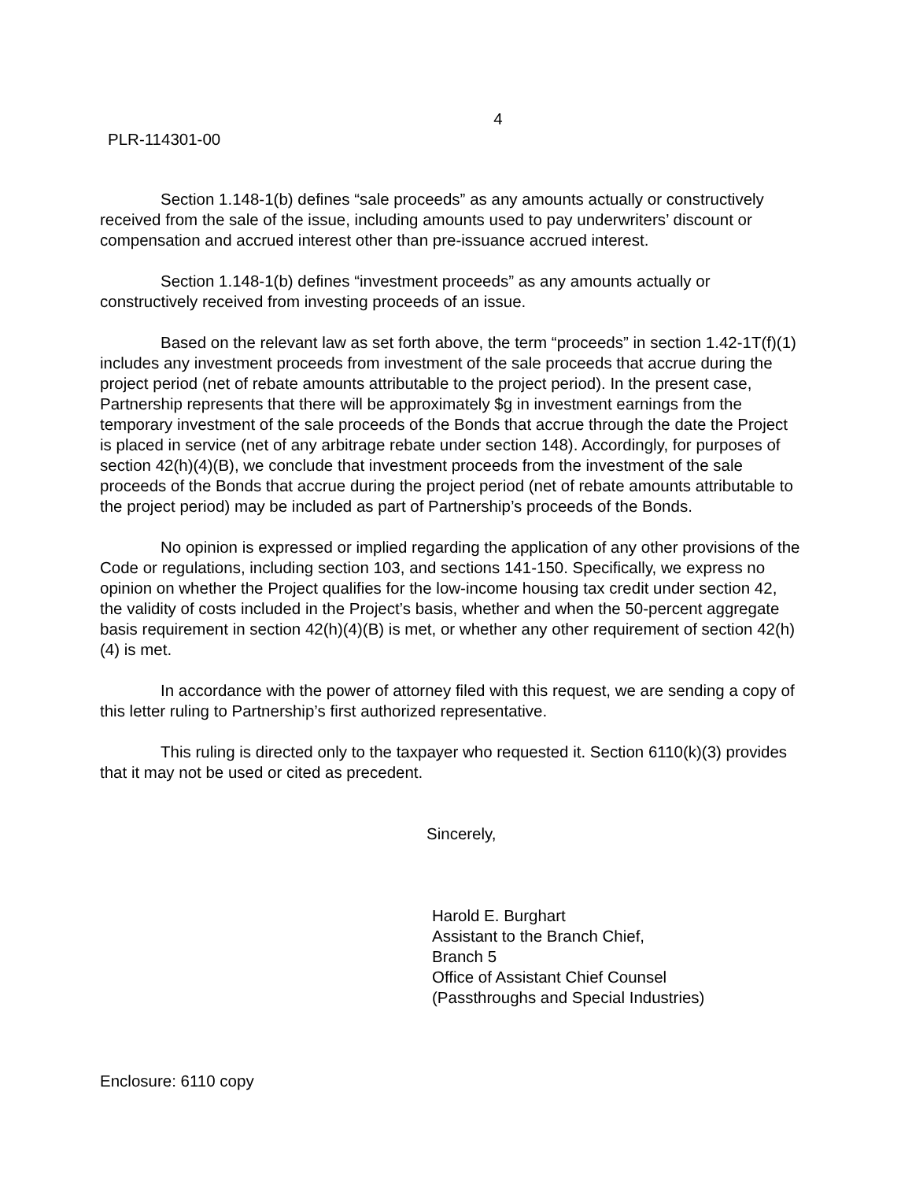4
PLR-114301-00
Section 1.148-1(b) defines “sale proceeds” as any amounts actually or constructively received from the sale of the issue, including amounts used to pay underwriters’ discount or compensation and accrued interest other than pre-issuance accrued interest.
Section 1.148-1(b) defines “investment proceeds” as any amounts actually or constructively received from investing proceeds of an issue.
Based on the relevant law as set forth above, the term “proceeds” in section 1.42-1T(f)(1) includes any investment proceeds from investment of the sale proceeds that accrue during the project period (net of rebate amounts attributable to the project period). In the present case, Partnership represents that there will be approximately $g in investment earnings from the temporary investment of the sale proceeds of the Bonds that accrue through the date the Project is placed in service (net of any arbitrage rebate under section 148). Accordingly, for purposes of section 42(h)(4)(B), we conclude that investment proceeds from the investment of the sale proceeds of the Bonds that accrue during the project period (net of rebate amounts attributable to the project period) may be included as part of Partnership’s proceeds of the Bonds.
No opinion is expressed or implied regarding the application of any other provisions of the Code or regulations, including section 103, and sections 141-150. Specifically, we express no opinion on whether the Project qualifies for the low-income housing tax credit under section 42, the validity of costs included in the Project’s basis, whether and when the 50-percent aggregate basis requirement in section 42(h)(4)(B) is met, or whether any other requirement of section 42(h)(4) is met.
In accordance with the power of attorney filed with this request, we are sending a copy of this letter ruling to Partnership’s first authorized representative.
This ruling is directed only to the taxpayer who requested it. Section 6110(k)(3) provides that it may not be used or cited as precedent.
Sincerely,
Harold E. Burghart
Assistant to the Branch Chief,
Branch 5
Office of Assistant Chief Counsel
(Passthroughs and Special Industries)
Enclosure: 6110 copy